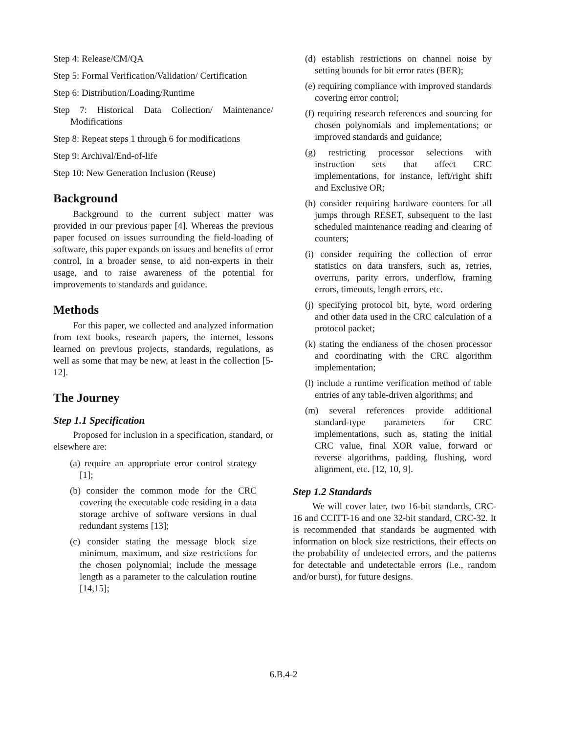Step 4: Release/CM/QA
Step 5: Formal Verification/Validation/ Certification
Step 6: Distribution/Loading/Runtime
Step 7: Historical Data Collection/ Maintenance/ Modifications
Step 8: Repeat steps 1 through 6 for modifications
Step 9: Archival/End-of-life
Step 10: New Generation Inclusion (Reuse)
Background
Background to the current subject matter was provided in our previous paper [4]. Whereas the previous paper focused on issues surrounding the field-loading of software, this paper expands on issues and benefits of error control, in a broader sense, to aid non-experts in their usage, and to raise awareness of the potential for improvements to standards and guidance.
Methods
For this paper, we collected and analyzed information from text books, research papers, the internet, lessons learned on previous projects, standards, regulations, as well as some that may be new, at least in the collection [5-12].
The Journey
Step 1.1 Specification
Proposed for inclusion in a specification, standard, or elsewhere are:
(a) require an appropriate error control strategy [1];
(b) consider the common mode for the CRC covering the executable code residing in a data storage archive of software versions in dual redundant systems [13];
(c) consider stating the message block size minimum, maximum, and size restrictions for the chosen polynomial; include the message length as a parameter to the calculation routine [14,15];
(d) establish restrictions on channel noise by setting bounds for bit error rates (BER);
(e) requiring compliance with improved standards covering error control;
(f) requiring research references and sourcing for chosen polynomials and implementations; or improved standards and guidance;
(g) restricting processor selections with instruction sets that affect CRC implementations, for instance, left/right shift and Exclusive OR;
(h) consider requiring hardware counters for all jumps through RESET, subsequent to the last scheduled maintenance reading and clearing of counters;
(i) consider requiring the collection of error statistics on data transfers, such as, retries, overruns, parity errors, underflow, framing errors, timeouts, length errors, etc.
(j) specifying protocol bit, byte, word ordering and other data used in the CRC calculation of a protocol packet;
(k) stating the endianess of the chosen processor and coordinating with the CRC algorithm implementation;
(l) include a runtime verification method of table entries of any table-driven algorithms; and
(m) several references provide additional standard-type parameters for CRC implementations, such as, stating the initial CRC value, final XOR value, forward or reverse algorithms, padding, flushing, word alignment, etc. [12, 10, 9].
Step 1.2 Standards
We will cover later, two 16-bit standards, CRC-16 and CCITT-16 and one 32-bit standard, CRC-32. It is recommended that standards be augmented with information on block size restrictions, their effects on the probability of undetected errors, and the patterns for detectable and undetectable errors (i.e., random and/or burst), for future designs.
6.B.4-2